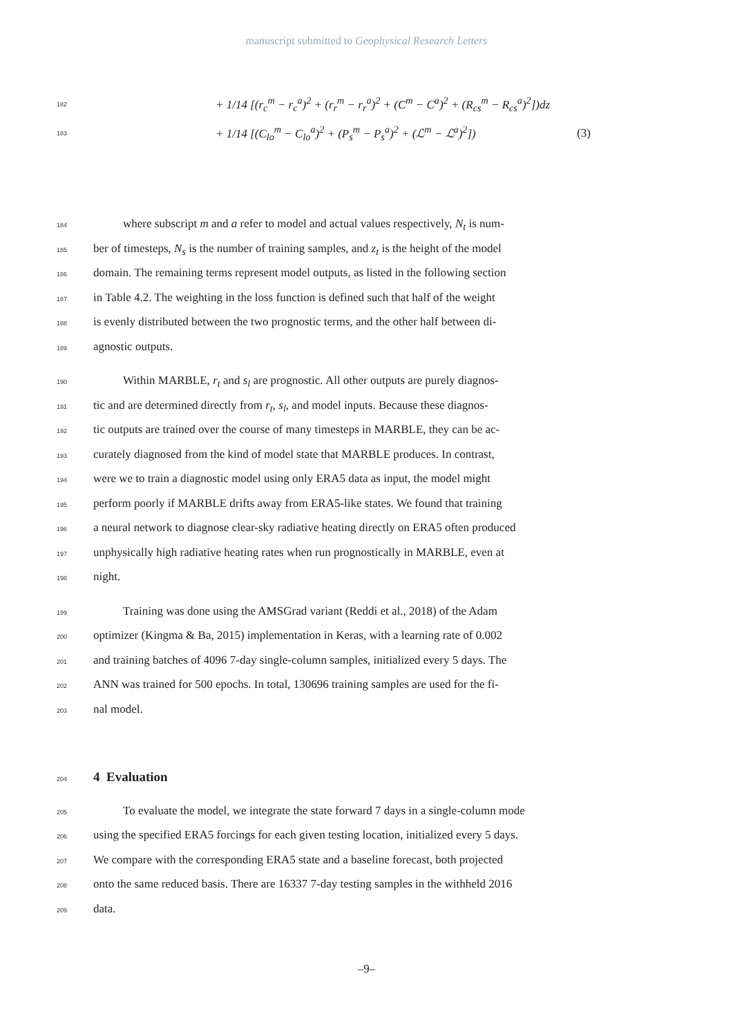manuscript submitted to Geophysical Research Letters
182 + 1/14 [(r<sub>c</sub><sup>m</sup> − r<sub>c</sub><sup>a</sup>)<sup>2</sup> + (r<sub>r</sub><sup>m</sup> − r<sub>r</sub><sup>a</sup>)<sup>2</sup> + (C<sup>m</sup> − C<sup>a</sup>)<sup>2</sup> + (R<sub>cs</sub><sup>m</sup> − R<sub>cs</sub><sup>a</sup>)<sup>2</sup>])dz
183 + 1/14 [(C<sub>lo</sub><sup>m</sup> − C<sub>lo</sub><sup>a</sup>)<sup>2</sup> + (P<sub>s</sub><sup>m</sup> − P<sub>s</sub><sup>a</sup>)<sup>2</sup> + (ℒ<sup>m</sup> − ℒ<sup>a</sup>)<sup>2</sup>]) (3)
184 where subscript m and a refer to model and actual values respectively, N<sub>t</sub> is num-
185 ber of timesteps, N<sub>s</sub> is the number of training samples, and z<sub>t</sub> is the height of the model
186 domain. The remaining terms represent model outputs, as listed in the following section
187 in Table 4.2. The weighting in the loss function is defined such that half of the weight
188 is evenly distributed between the two prognostic terms, and the other half between di-
189 agnostic outputs.
190 Within MARBLE, r<sub>t</sub> and s<sub>l</sub> are prognostic. All other outputs are purely diagnos-
191 tic and are determined directly from r<sub>t</sub>, s<sub>l</sub>, and model inputs. Because these diagnos-
192 tic outputs are trained over the course of many timesteps in MARBLE, they can be ac-
193 curately diagnosed from the kind of model state that MARBLE produces. In contrast,
194 were we to train a diagnostic model using only ERA5 data as input, the model might
195 perform poorly if MARBLE drifts away from ERA5-like states. We found that training
196 a neural network to diagnose clear-sky radiative heating directly on ERA5 often produced
197 unphysically high radiative heating rates when run prognostically in MARBLE, even at
198 night.
199 Training was done using the AMSGrad variant (Reddi et al., 2018) of the Adam
200 optimizer (Kingma & Ba, 2015) implementation in Keras, with a learning rate of 0.002
201 and training batches of 4096 7-day single-column samples, initialized every 5 days. The
202 ANN was trained for 500 epochs. In total, 130696 training samples are used for the fi-
203 nal model.
204
4 Evaluation
205 To evaluate the model, we integrate the state forward 7 days in a single-column mode
206 using the specified ERA5 forcings for each given testing location, initialized every 5 days.
207 We compare with the corresponding ERA5 state and a baseline forecast, both projected
208 onto the same reduced basis. There are 16337 7-day testing samples in the withheld 2016
209 data.
–9–